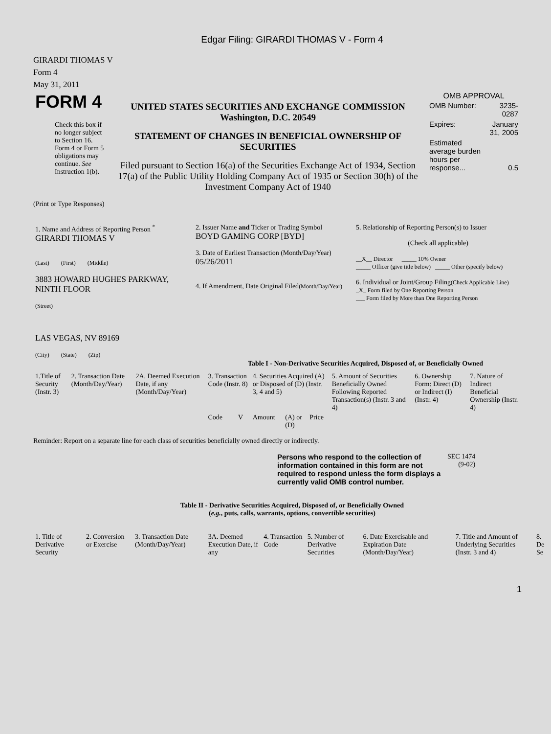Edgar Filing: GIRARDI THOMAS V - Form 4
GIRARDI THOMAS V
Form 4
May 31, 2011
| FORM 4 Check this box if no longer subject to Section 16. Form 4 or Form 5 obligations may continue. See Instruction 1(b). | UNITED STATES SECURITIES AND EXCHANGE COMMISSION Washington, D.C. 20549 STATEMENT OF CHANGES IN BENEFICIAL OWNERSHIP OF SECURITIES Filed pursuant to Section 16(a) of the Securities Exchange Act of 1934, Section 17(a) of the Public Utility Holding Company Act of 1935 or Section 30(h) of the Investment Company Act of 1940 | OMB APPROVAL / OMB Number: / 3235-0287 / / Expires: / January 31, 2005 / / Estimated average burden hours per response... / 0.5 / |
(Print or Type Responses)
| 1. Name and Address of Reporting Person <sup>*</sup> GIRARDI THOMAS V (Last) (First) (Middle) 3883 HOWARD HUGHES PARKWAY, NINTH FLOOR (Street) LAS VEGAS, NV 89169 (City) (State) (Zip) | 2. Issuer Name and Ticker or Trading Symbol BOYD GAMING CORP [BYD] 3. Date of Earliest Transaction (Month/Day/Year) 05/26/2011 4. If Amendment, Date Original Filed (Month/Day/Year) | 5. Relationship of Reporting Person(s) to Issuer (Check all applicable) __X__ Director _____ 10% Owner _____ Officer (give title below) _____ Other (specify below) 6. Individual or Joint/Group Filing (Check Applicable Line) _X_ Form filed by One Reporting Person ___ Form filed by More than One Reporting Person |
Table I - Non-Derivative Securities Acquired, Disposed of, or Beneficially Owned
| 1.Title of Security (Instr. 3) | 2. Transaction Date (Month/Day/Year) | 2A. Deemed Execution Date, if any (Month/Day/Year) | 3. Transaction Code (Instr. 8) | | 4. Securities Acquired (A) or Disposed of (D) (Instr. 3, 4 and 5) | | | 5. Amount of Securities Beneficially Owned Following Reported Transaction(s) (Instr. 3 and 4) | 6. Ownership Form: Direct (D) or Indirect (I) (Instr. 4) | 7. Nature of Indirect Beneficial Ownership (Instr. 4) |
| --- | --- | --- | --- | --- | --- | --- | --- | --- | --- | --- |
| | | | Code | V | Amount | (A) or (D) | Price | | | |
Reminder: Report on a separate line for each class of securities beneficially owned directly or indirectly.
| Persons who respond to the collection of information contained in this form are not required to respond unless the form displays a currently valid OMB control number. | SEC 1474 (9-02) |
Table II - Derivative Securities Acquired, Disposed of, or Beneficially Owned
(e.g., puts, calls, warrants, options, convertible securities)
| 1. Title of Derivative Security | 2. Conversion or Exercise | 3. Transaction Date (Month/Day/Year) | 3A. Deemed Execution Date, if any | 4. Transaction Code | 5. Number of Derivative Securities | 6. Date Exercisable and Expiration Date (Month/Day/Year) | 7. Title and Amount of Underlying Securities (Instr. 3 and 4) | 8. De Se |
| --- | --- | --- | --- | --- | --- | --- | --- | --- |
1